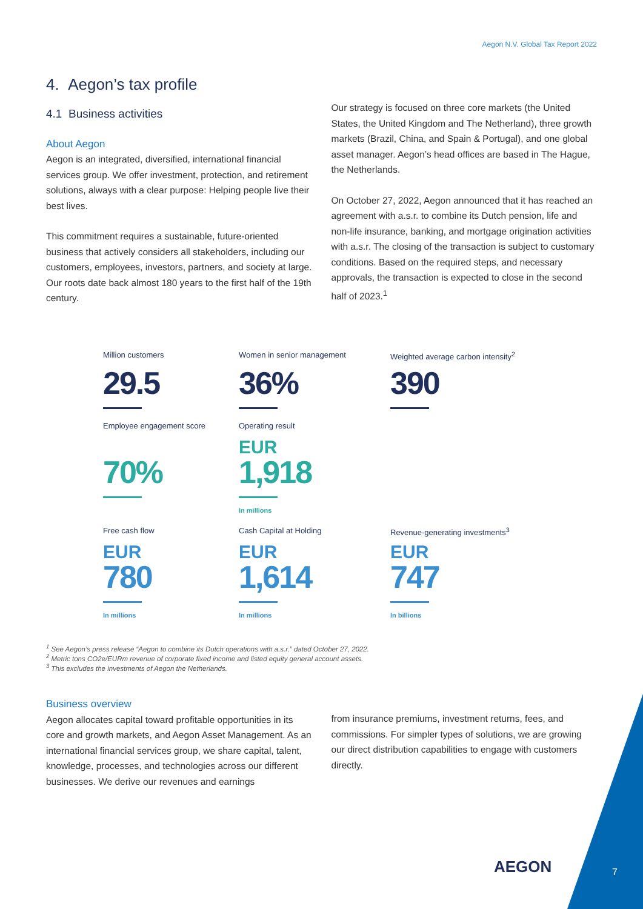Aegon N.V. Global Tax Report 2022
4. Aegon’s tax profile
4.1 Business activities
About Aegon
Aegon is an integrated, diversified, international financial services group. We offer investment, protection, and retirement solutions, always with a clear purpose: Helping people live their best lives.
This commitment requires a sustainable, future-oriented business that actively considers all stakeholders, including our customers, employees, investors, partners, and society at large. Our roots date back almost 180 years to the first half of the 19th century.
Our strategy is focused on three core markets (the United States, the United Kingdom and The Netherland), three growth markets (Brazil, China, and Spain & Portugal), and one global asset manager. Aegon’s head offices are based in The Hague, the Netherlands.
On October 27, 2022, Aegon announced that it has reached an agreement with a.s.r. to combine its Dutch pension, life and non-life insurance, banking, and mortgage origination activities with a.s.r. The closing of the transaction is subject to customary conditions. Based on the required steps, and necessary approvals, the transaction is expected to close in the second half of 2023.<sup>1</sup>
Million customers
29.5
Women in senior management
36%
Weighted average carbon intensity<sup>2</sup>
390
Employee engagement score
70%
Operating result
EUR
1,918
In millions
Free cash flow
EUR
780
In millions
Cash Capital at Holding
EUR
1,614
In millions
Revenue-generating investments<sup>3</sup>
EUR
747
In billions
<sup>1</sup> See Aegon’s press release “Aegon to combine its Dutch operations with a.s.r.” dated October 27, 2022.
<sup>2</sup> Metric tons CO2e/EURm revenue of corporate fixed income and listed equity general account assets.
<sup>3</sup> This excludes the investments of Aegon the Netherlands.
Business overview
Aegon allocates capital toward profitable opportunities in its core and growth markets, and Aegon Asset Management. As an international financial services group, we share capital, talent, knowledge, processes, and technologies across our different businesses. We derive our revenues and earnings
from insurance premiums, investment returns, fees, and commissions. For simpler types of solutions, we are growing our direct distribution capabilities to engage with customers directly.
AEGON 7